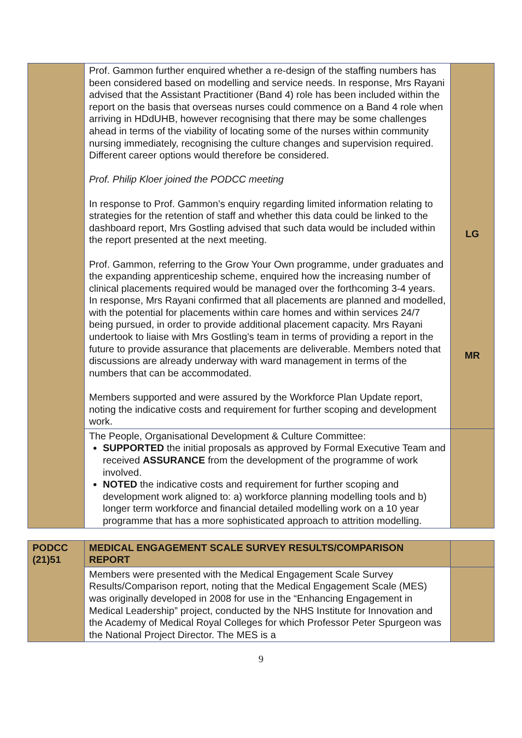| | Prof. Gammon further enquired whether a re-design of the staffing numbers has been considered based on modelling and service needs. In response, Mrs Rayani advised that the Assistant Practitioner (Band 4) role has been included within the report on the basis that overseas nurses could commence on a Band 4 role when arriving in HDdUHB, however recognising that there may be some challenges ahead in terms of the viability of locating some of the nurses within community nursing immediately, recognising the culture changes and supervision required. Different career options would therefore be considered. Prof. Philip Kloer joined the PODCC meeting In response to Prof. Gammon’s enquiry regarding limited information relating to strategies for the retention of staff and whether this data could be linked to the dashboard report, Mrs Gostling advised that such data would be included within the report presented at the next meeting. Prof. Gammon, referring to the Grow Your Own programme, under graduates and the expanding apprenticeship scheme, enquired how the increasing number of clinical placements required would be managed over the forthcoming 3-4 years. In response, Mrs Rayani confirmed that all placements are planned and modelled, with the potential for placements within care homes and within services 24/7 being pursued, in order to provide additional placement capacity. Mrs Rayani undertook to liaise with Mrs Gostling’s team in terms of providing a report in the future to provide assurance that placements are deliverable. Members noted that discussions are already underway with ward management in terms of the numbers that can be accommodated. Members supported and were assured by the Workforce Plan Update report, noting the indicative costs and requirement for further scoping and development work. | LG MR |
| | The People, Organisational Development & Culture Committee: SUPPORTED the initial proposals as approved by Formal Executive Team and received ASSURANCE from the development of the programme of work involved. NOTED the indicative costs and requirement for further scoping and development work aligned to: a) workforce planning modelling tools and b) longer term workforce and financial detailed modelling work on a 10 year programme that has a more sophisticated approach to attrition modelling. | |
| PODCC (21)51 | MEDICAL ENGAGEMENT SCALE SURVEY RESULTS/COMPARISON REPORT | |
| | Members were presented with the Medical Engagement Scale Survey Results/Comparison report, noting that the Medical Engagement Scale (MES) was originally developed in 2008 for use in the “Enhancing Engagement in Medical Leadership” project, conducted by the NHS Institute for Innovation and the Academy of Medical Royal Colleges for which Professor Peter Spurgeon was the National Project Director. The MES is a | |
9